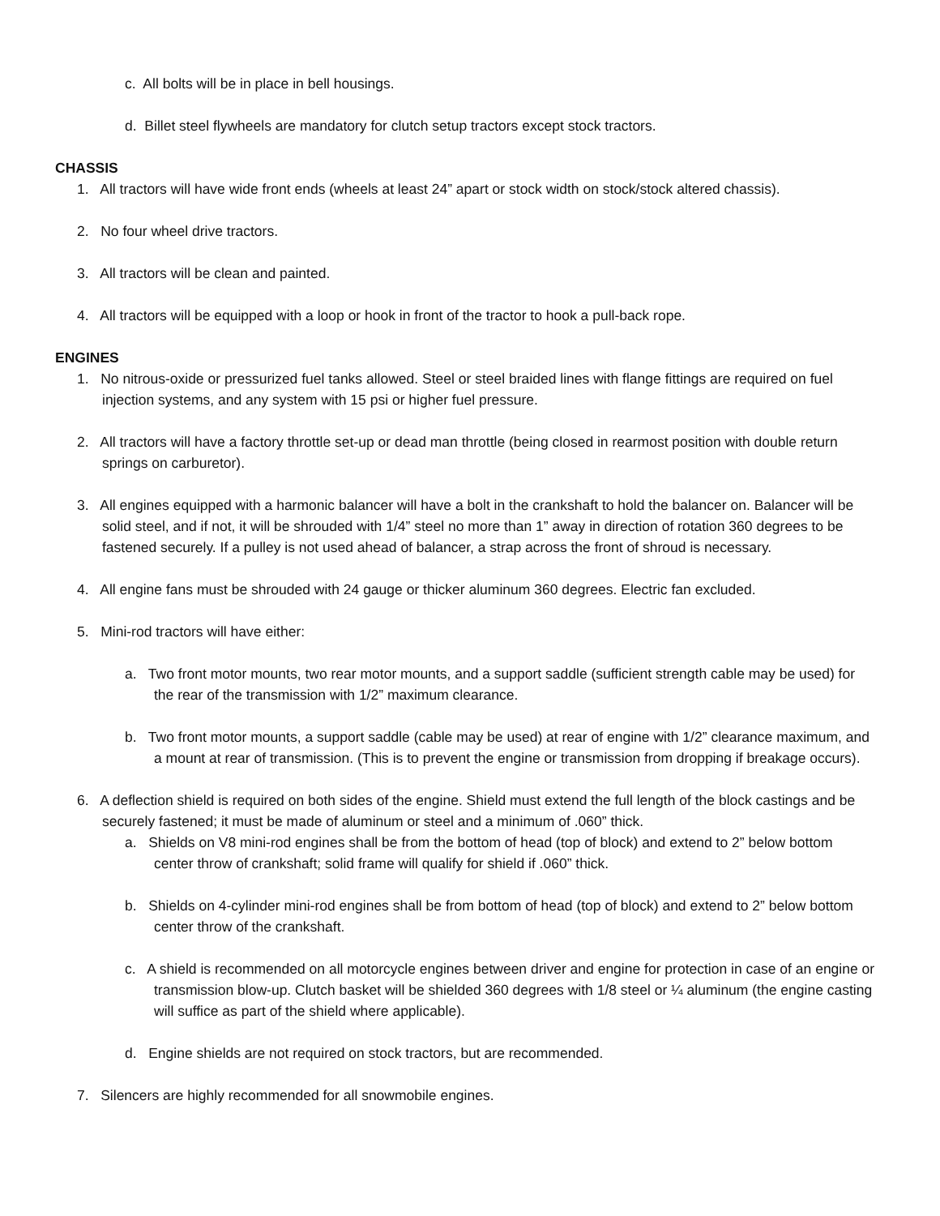c. All bolts will be in place in bell housings.
d. Billet steel flywheels are mandatory for clutch setup tractors except stock tractors.
CHASSIS
1. All tractors will have wide front ends (wheels at least 24” apart or stock width on stock/stock altered chassis).
2. No four wheel drive tractors.
3. All tractors will be clean and painted.
4. All tractors will be equipped with a loop or hook in front of the tractor to hook a pull-back rope.
ENGINES
1. No nitrous-oxide or pressurized fuel tanks allowed. Steel or steel braided lines with flange fittings are required on fuel injection systems, and any system with 15 psi or higher fuel pressure.
2. All tractors will have a factory throttle set-up or dead man throttle (being closed in rearmost position with double return springs on carburetor).
3. All engines equipped with a harmonic balancer will have a bolt in the crankshaft to hold the balancer on. Balancer will be solid steel, and if not, it will be shrouded with 1/4” steel no more than 1” away in direction of rotation 360 degrees to be fastened securely. If a pulley is not used ahead of balancer, a strap across the front of shroud is necessary.
4. All engine fans must be shrouded with 24 gauge or thicker aluminum 360 degrees. Electric fan excluded.
5. Mini-rod tractors will have either:
a. Two front motor mounts, two rear motor mounts, and a support saddle (sufficient strength cable may be used) for the rear of the transmission with 1/2” maximum clearance.
b. Two front motor mounts, a support saddle (cable may be used) at rear of engine with 1/2” clearance maximum, and a mount at rear of transmission. (This is to prevent the engine or transmission from dropping if breakage occurs).
6. A deflection shield is required on both sides of the engine. Shield must extend the full length of the block castings and be securely fastened; it must be made of aluminum or steel and a minimum of .060” thick.
a. Shields on V8 mini-rod engines shall be from the bottom of head (top of block) and extend to 2” below bottom center throw of crankshaft; solid frame will qualify for shield if .060” thick.
b. Shields on 4-cylinder mini-rod engines shall be from bottom of head (top of block) and extend to 2” below bottom center throw of the crankshaft.
c. A shield is recommended on all motorcycle engines between driver and engine for protection in case of an engine or transmission blow-up. Clutch basket will be shielded 360 degrees with 1/8 steel or ¼ aluminum (the engine casting will suffice as part of the shield where applicable).
d. Engine shields are not required on stock tractors, but are recommended.
7. Silencers are highly recommended for all snowmobile engines.